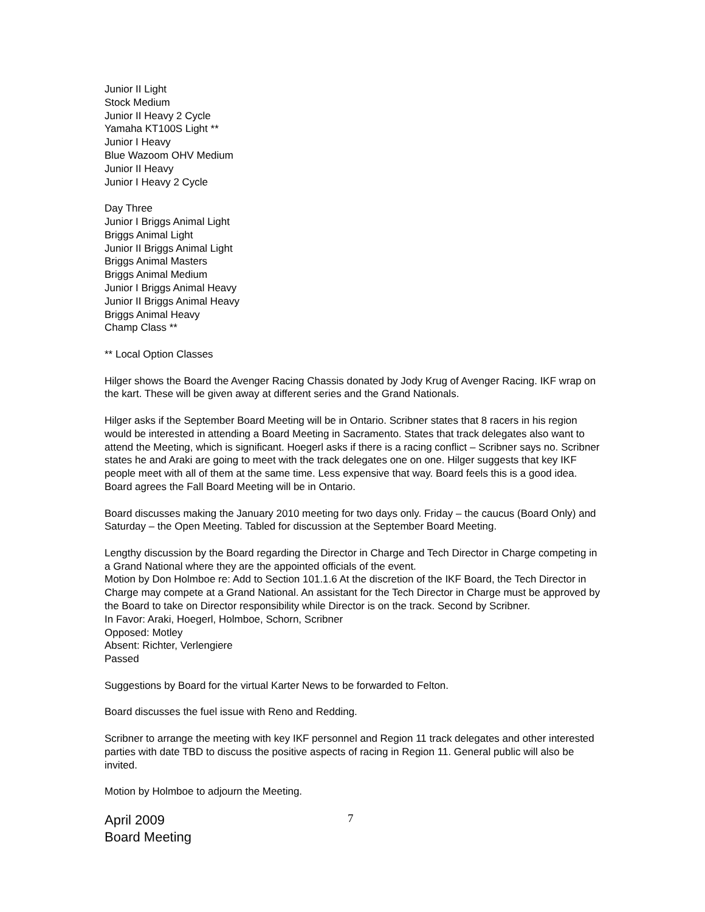Junior II Light
Stock Medium
Junior II Heavy 2 Cycle
Yamaha KT100S Light **
Junior I Heavy
Blue Wazoom OHV Medium
Junior II Heavy
Junior I Heavy 2 Cycle
Day Three
Junior I Briggs Animal Light
Briggs Animal Light
Junior II Briggs Animal Light
Briggs Animal Masters
Briggs Animal Medium
Junior I Briggs Animal Heavy
Junior II Briggs Animal Heavy
Briggs Animal Heavy
Champ Class **
** Local Option Classes
Hilger shows the Board the Avenger Racing Chassis donated by Jody Krug of Avenger Racing. IKF wrap on the kart. These will be given away at different series and the Grand Nationals.
Hilger asks if the September Board Meeting will be in Ontario. Scribner states that 8 racers in his region would be interested in attending a Board Meeting in Sacramento. States that track delegates also want to attend the Meeting, which is significant. Hoegerl asks if there is a racing conflict – Scribner says no. Scribner states he and Araki are going to meet with the track delegates one on one. Hilger suggests that key IKF people meet with all of them at the same time. Less expensive that way. Board feels this is a good idea. Board agrees the Fall Board Meeting will be in Ontario.
Board discusses making the January 2010 meeting for two days only. Friday – the caucus (Board Only) and Saturday – the Open Meeting. Tabled for discussion at the September Board Meeting.
Lengthy discussion by the Board regarding the Director in Charge and Tech Director in Charge competing in a Grand National where they are the appointed officials of the event.
Motion by Don Holmboe re: Add to Section 101.1.6 At the discretion of the IKF Board, the Tech Director in Charge may compete at a Grand National. An assistant for the Tech Director in Charge must be approved by the Board to take on Director responsibility while Director is on the track. Second by Scribner.
In Favor: Araki, Hoegerl, Holmboe, Schorn, Scribner
Opposed: Motley
Absent: Richter, Verlengiere
Passed
Suggestions by Board for the virtual Karter News to be forwarded to Felton.
Board discusses the fuel issue with Reno and Redding.
Scribner to arrange the meeting with key IKF personnel and Region 11 track delegates and other interested parties with date TBD to discuss the positive aspects of racing in Region 11. General public will also be invited.
Motion by Holmboe to adjourn the Meeting.
April 2009
Board Meeting
7